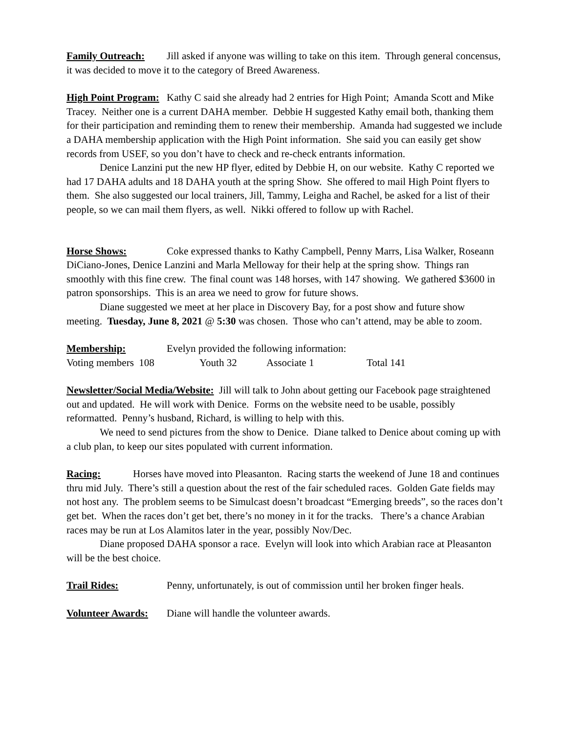Family Outreach: Jill asked if anyone was willing to take on this item. Through general concensus, it was decided to move it to the category of Breed Awareness.
High Point Program: Kathy C said she already had 2 entries for High Point; Amanda Scott and Mike Tracey. Neither one is a current DAHA member. Debbie H suggested Kathy email both, thanking them for their participation and reminding them to renew their membership. Amanda had suggested we include a DAHA membership application with the High Point information. She said you can easily get show records from USEF, so you don’t have to check and re-check entrants information.
Denice Lanzini put the new HP flyer, edited by Debbie H, on our website. Kathy C reported we had 17 DAHA adults and 18 DAHA youth at the spring Show. She offered to mail High Point flyers to them. She also suggested our local trainers, Jill, Tammy, Leigha and Rachel, be asked for a list of their people, so we can mail them flyers, as well. Nikki offered to follow up with Rachel.
Horse Shows: Coke expressed thanks to Kathy Campbell, Penny Marrs, Lisa Walker, Roseann DiCiano-Jones, Denice Lanzini and Marla Melloway for their help at the spring show. Things ran smoothly with this fine crew. The final count was 148 horses, with 147 showing. We gathered $3600 in patron sponsorships. This is an area we need to grow for future shows.
Diane suggested we meet at her place in Discovery Bay, for a post show and future show meeting. Tuesday, June 8, 2021 @ 5:30 was chosen. Those who can’t attend, may be able to zoom.
Membership: Evelyn provided the following information:
Voting members 108 Youth 32 Associate 1 Total 141
Newsletter/Social Media/Website: Jill will talk to John about getting our Facebook page straightened out and updated. He will work with Denice. Forms on the website need to be usable, possibly reformatted. Penny’s husband, Richard, is willing to help with this.
We need to send pictures from the show to Denice. Diane talked to Denice about coming up with a club plan, to keep our sites populated with current information.
Racing: Horses have moved into Pleasanton. Racing starts the weekend of June 18 and continues thru mid July. There’s still a question about the rest of the fair scheduled races. Golden Gate fields may not host any. The problem seems to be Simulcast doesn’t broadcast “Emerging breeds”, so the races don’t get bet. When the races don’t get bet, there’s no money in it for the tracks. There’s a chance Arabian races may be run at Los Alamitos later in the year, possibly Nov/Dec.
Diane proposed DAHA sponsor a race. Evelyn will look into which Arabian race at Pleasanton will be the best choice.
Trail Rides: Penny, unfortunately, is out of commission until her broken finger heals.
Volunteer Awards: Diane will handle the volunteer awards.